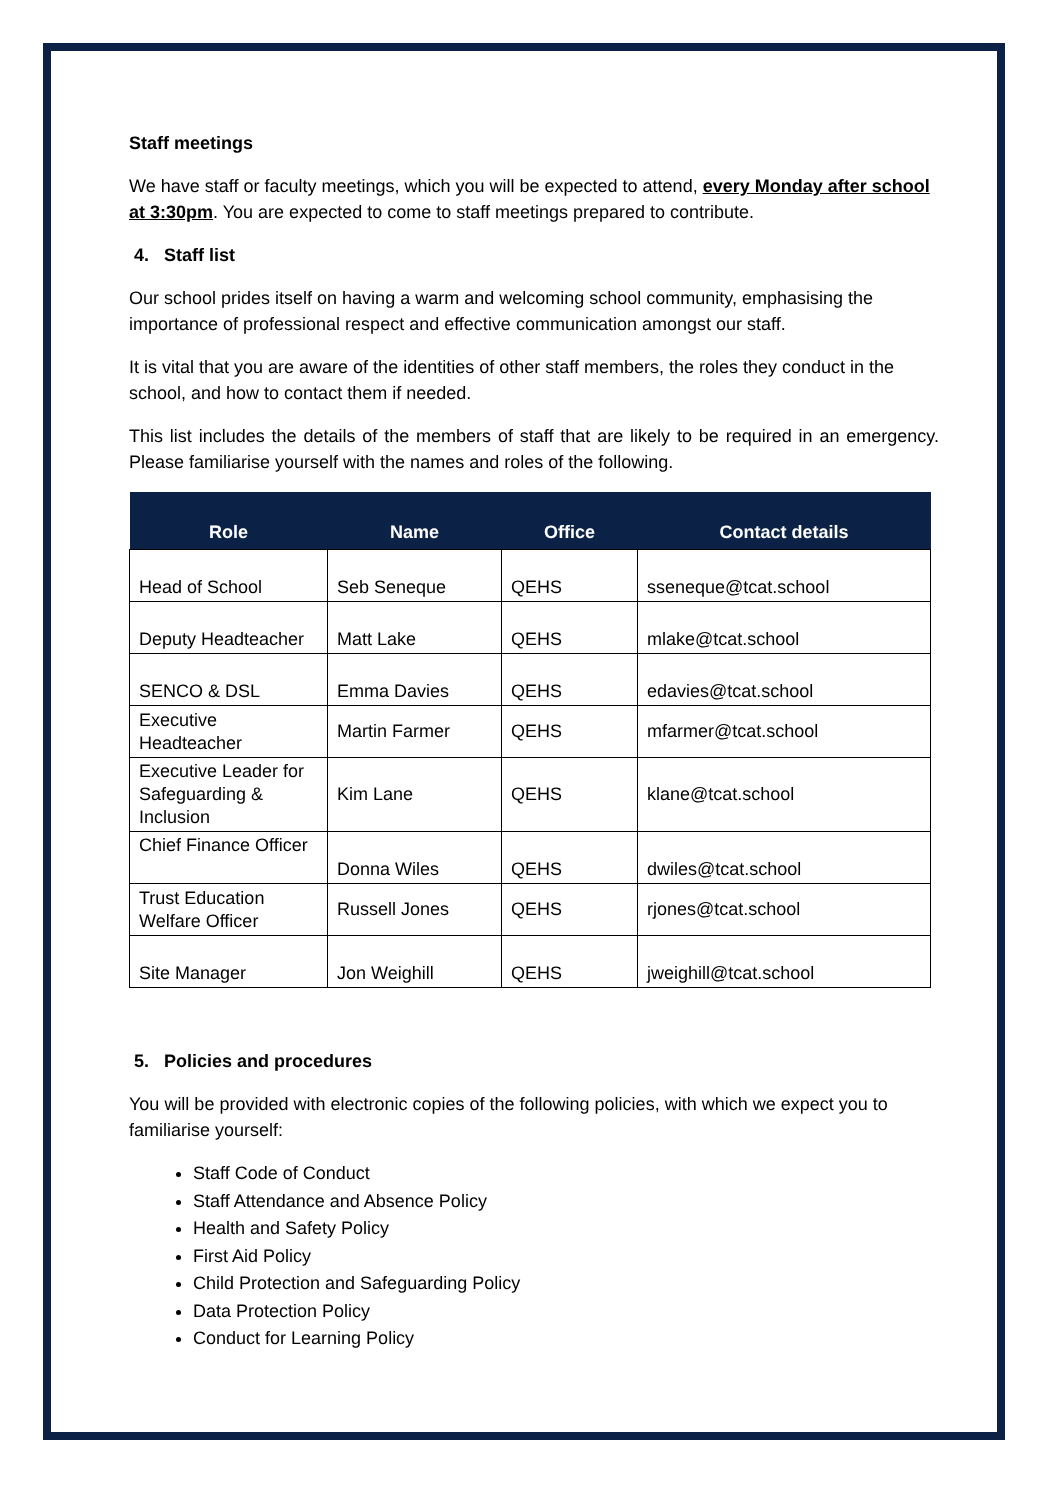Staff meetings
We have staff or faculty meetings, which you will be expected to attend, every Monday after school at 3:30pm. You are expected to come to staff meetings prepared to contribute.
4. Staff list
Our school prides itself on having a warm and welcoming school community, emphasising the importance of professional respect and effective communication amongst our staff.
It is vital that you are aware of the identities of other staff members, the roles they conduct in the school, and how to contact them if needed.
This list includes the details of the members of staff that are likely to be required in an emergency. Please familiarise yourself with the names and roles of the following.
| Role | Name | Office | Contact details |
| --- | --- | --- | --- |
| Head of School | Seb Seneque | QEHS | sseneque@tcat.school |
| Deputy Headteacher | Matt Lake | QEHS | mlake@tcat.school |
| SENCO & DSL | Emma Davies | QEHS | edavies@tcat.school |
| Executive Headteacher | Martin Farmer | QEHS | mfarmer@tcat.school |
| Executive Leader for Safeguarding & Inclusion | Kim Lane | QEHS | klane@tcat.school |
| Chief Finance Officer | Donna Wiles | QEHS | dwiles@tcat.school |
| Trust Education Welfare Officer | Russell Jones | QEHS | rjones@tcat.school |
| Site Manager | Jon Weighill | QEHS | jweighill@tcat.school |
5. Policies and procedures
You will be provided with electronic copies of the following policies, with which we expect you to familiarise yourself:
Staff Code of Conduct
Staff Attendance and Absence Policy
Health and Safety Policy
First Aid Policy
Child Protection and Safeguarding Policy
Data Protection Policy
Conduct for Learning Policy